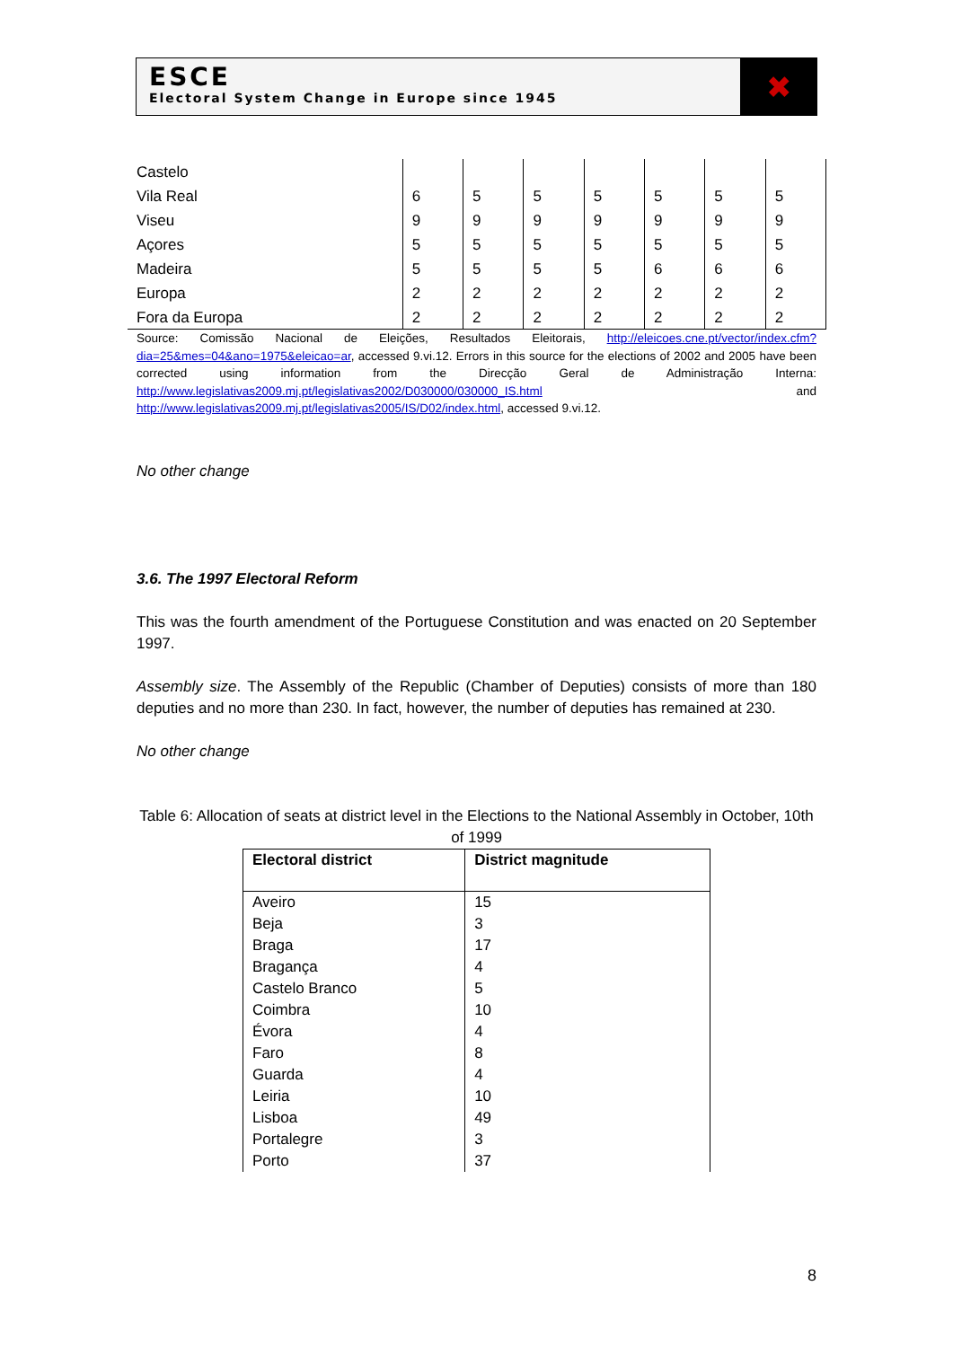ESCE
Electoral System Change in Europe since 1945
✖
| Castelo | | | | | | | |
| Vila Real | 6 | 5 | 5 | 5 | 5 | 5 | 5 |
| Viseu | 9 | 9 | 9 | 9 | 9 | 9 | 9 |
| Açores | 5 | 5 | 5 | 5 | 5 | 5 | 5 |
| Madeira | 5 | 5 | 5 | 5 | 6 | 6 | 6 |
| Europa | 2 | 2 | 2 | 2 | 2 | 2 | 2 |
| Fora da Europa | 2 | 2 | 2 | 2 | 2 | 2 | 2 |
Source: Comissão Nacional de Eleições, Resultados Eleitorais, http://eleicoes.cne.pt/vector/index.cfm?dia=25&mes=04&ano=1975&eleicao=ar, accessed 9.vi.12. Errors in this source for the elections of 2002 and 2005 have been corrected using information from the Direcção Geral de Administração Interna: http://www.legislativas2009.mj.pt/legislativas2002/D030000/030000_IS.html and http://www.legislativas2009.mj.pt/legislativas2005/IS/D02/index.html, accessed 9.vi.12.
No other change
3.6. The 1997 Electoral Reform
This was the fourth amendment of the Portuguese Constitution and was enacted on 20 September 1997.
Assembly size. The Assembly of the Republic (Chamber of Deputies) consists of more than 180 deputies and no more than 230. In fact, however, the number of deputies has remained at 230.
No other change
Table 6: Allocation of seats at district level in the Elections to the National Assembly in October, 10th of 1999
| Electoral district | District magnitude |
| --- | --- |
| Aveiro | 15 |
| Beja | 3 |
| Braga | 17 |
| Bragança | 4 |
| Castelo Branco | 5 |
| Coimbra | 10 |
| Évora | 4 |
| Faro | 8 |
| Guarda | 4 |
| Leiria | 10 |
| Lisboa | 49 |
| Portalegre | 3 |
| Porto | 37 |
8